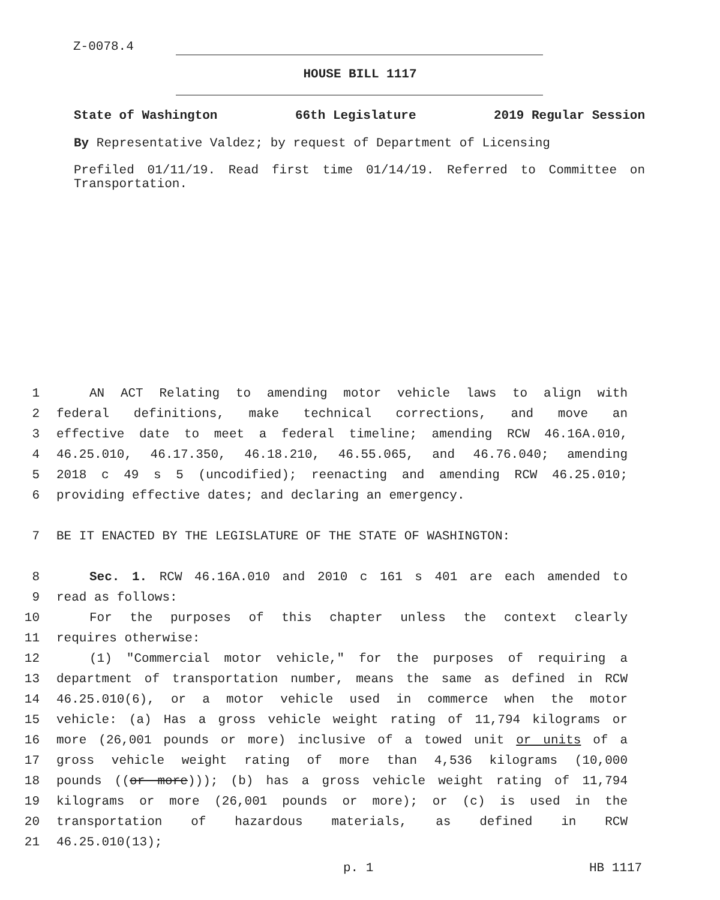Z-0078.4
HOUSE BILL 1117
State of Washington 66th Legislature 2019 Regular Session
By Representative Valdez; by request of Department of Licensing
Prefiled 01/11/19. Read first time 01/14/19. Referred to Committee on Transportation.
1 AN ACT Relating to amending motor vehicle laws to align with
2 federal definitions, make technical corrections, and move an
3 effective date to meet a federal timeline; amending RCW 46.16A.010,
4 46.25.010, 46.17.350, 46.18.210, 46.55.065, and 46.76.040; amending
5 2018 c 49 s 5 (uncodified); reenacting and amending RCW 46.25.010;
6 providing effective dates; and declaring an emergency.
7 BE IT ENACTED BY THE LEGISLATURE OF THE STATE OF WASHINGTON:
8 Sec. 1. RCW 46.16A.010 and 2010 c 161 s 401 are each amended to
9 read as follows:
10 For the purposes of this chapter unless the context clearly
11 requires otherwise:
12 (1) "Commercial motor vehicle," for the purposes of requiring a
13 department of transportation number, means the same as defined in RCW
14 46.25.010(6), or a motor vehicle used in commerce when the motor
15 vehicle: (a) Has a gross vehicle weight rating of 11,794 kilograms or
16 more (26,001 pounds or more) inclusive of a towed unit or units of a
17 gross vehicle weight rating of more than 4,536 kilograms (10,000
18 pounds ((or more))); (b) has a gross vehicle weight rating of 11,794
19 kilograms or more (26,001 pounds or more); or (c) is used in the
20 transportation of hazardous materials, as defined in RCW
21 46.25.010(13);
p. 1 HB 1117